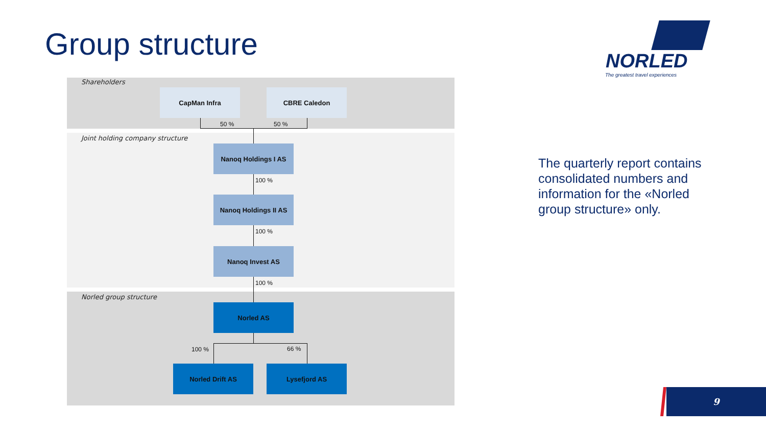Group structure
NORLED
The greatest travel experiences
Shareholders
CapMan Infra CBRE Caledon
50 % 50 %
Joint holding company structure
Nanoq Holdings I AS
100 %
Nanoq Holdings II AS
100 %
Nanoq Invest AS
100 %
Norled group structure
Norled AS
100 % 66 %
Norled Drift AS Lysefjord AS
The quarterly report contains consolidated numbers and information for the «Norled group structure» only.
9